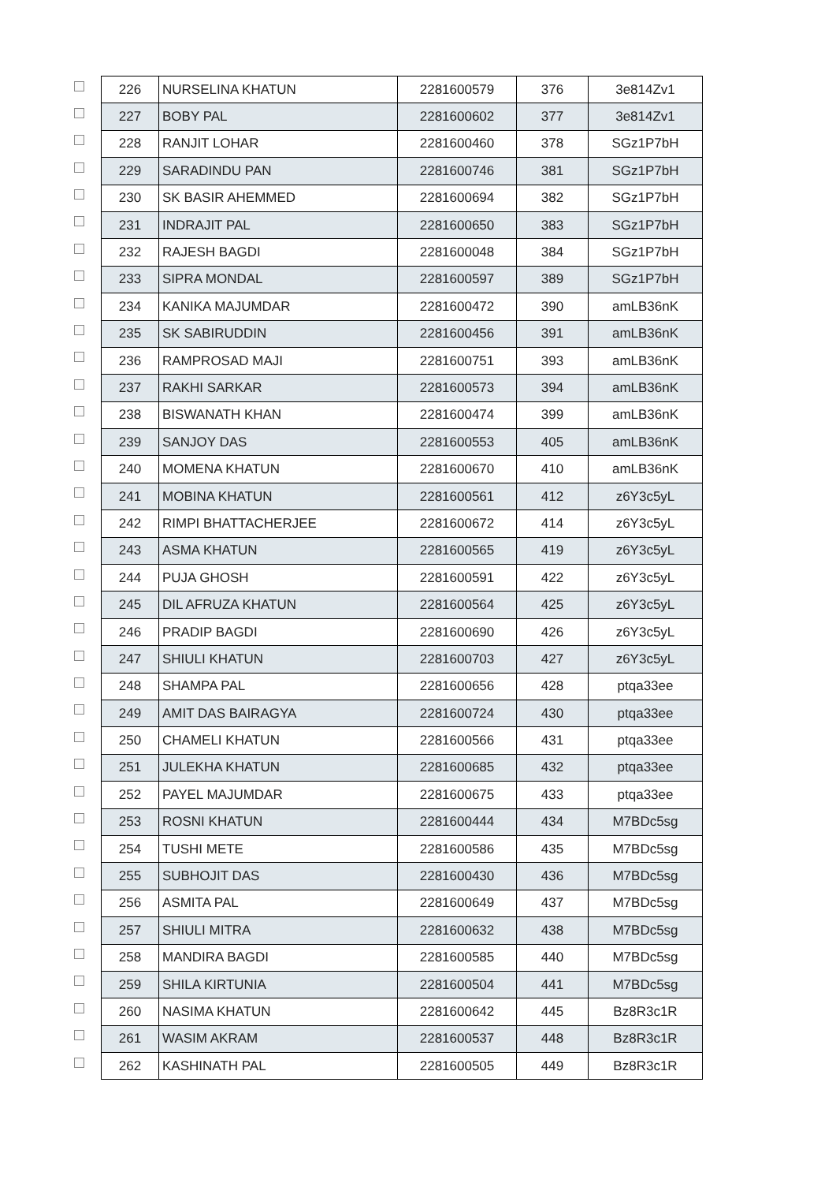| | 226 | NURSELINA KHATUN | 2281600579 | 376 | 3e814Zv1 |
| | 227 | BOBY PAL | 2281600602 | 377 | 3e814Zv1 |
| | 228 | RANJIT LOHAR | 2281600460 | 378 | SGz1P7bH |
| | 229 | SARADINDU PAN | 2281600746 | 381 | SGz1P7bH |
| | 230 | SK BASIR AHEMMED | 2281600694 | 382 | SGz1P7bH |
| | 231 | INDRAJIT PAL | 2281600650 | 383 | SGz1P7bH |
| | 232 | RAJESH BAGDI | 2281600048 | 384 | SGz1P7bH |
| | 233 | SIPRA MONDAL | 2281600597 | 389 | SGz1P7bH |
| | 234 | KANIKA MAJUMDAR | 2281600472 | 390 | amLB36nK |
| | 235 | SK SABIRUDDIN | 2281600456 | 391 | amLB36nK |
| | 236 | RAMPROSAD MAJI | 2281600751 | 393 | amLB36nK |
| | 237 | RAKHI SARKAR | 2281600573 | 394 | amLB36nK |
| | 238 | BISWANATH KHAN | 2281600474 | 399 | amLB36nK |
| | 239 | SANJOY DAS | 2281600553 | 405 | amLB36nK |
| | 240 | MOMENA KHATUN | 2281600670 | 410 | amLB36nK |
| | 241 | MOBINA KHATUN | 2281600561 | 412 | z6Y3c5yL |
| | 242 | RIMPI BHATTACHERJEE | 2281600672 | 414 | z6Y3c5yL |
| | 243 | ASMA KHATUN | 2281600565 | 419 | z6Y3c5yL |
| | 244 | PUJA GHOSH | 2281600591 | 422 | z6Y3c5yL |
| | 245 | DIL AFRUZA KHATUN | 2281600564 | 425 | z6Y3c5yL |
| | 246 | PRADIP BAGDI | 2281600690 | 426 | z6Y3c5yL |
| | 247 | SHIULI KHATUN | 2281600703 | 427 | z6Y3c5yL |
| | 248 | SHAMPA PAL | 2281600656 | 428 | ptqa33ee |
| | 249 | AMIT DAS BAIRAGYA | 2281600724 | 430 | ptqa33ee |
| | 250 | CHAMELI KHATUN | 2281600566 | 431 | ptqa33ee |
| | 251 | JULEKHA KHATUN | 2281600685 | 432 | ptqa33ee |
| | 252 | PAYEL MAJUMDAR | 2281600675 | 433 | ptqa33ee |
| | 253 | ROSNI KHATUN | 2281600444 | 434 | M7BDc5sg |
| | 254 | TUSHI METE | 2281600586 | 435 | M7BDc5sg |
| | 255 | SUBHOJIT DAS | 2281600430 | 436 | M7BDc5sg |
| | 256 | ASMITA PAL | 2281600649 | 437 | M7BDc5sg |
| | 257 | SHIULI MITRA | 2281600632 | 438 | M7BDc5sg |
| | 258 | MANDIRA BAGDI | 2281600585 | 440 | M7BDc5sg |
| | 259 | SHILA KIRTUNIA | 2281600504 | 441 | M7BDc5sg |
| | 260 | NASIMA KHATUN | 2281600642 | 445 | Bz8R3c1R |
| | 261 | WASIM AKRAM | 2281600537 | 448 | Bz8R3c1R |
| | 262 | KASHINATH PAL | 2281600505 | 449 | Bz8R3c1R |